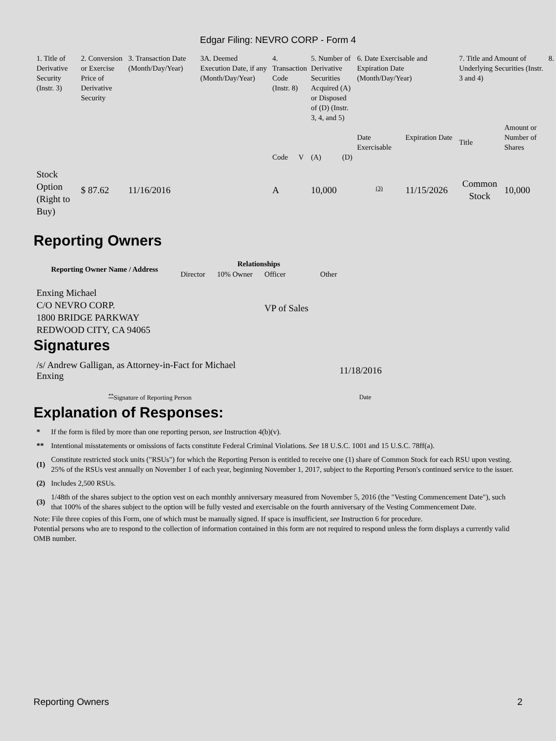Edgar Filing: NEVRO CORP - Form 4
| 1. Title of Derivative Security (Instr. 3) | 2. Conversion or Exercise Price of Derivative Security | 3. Transaction Date (Month/Day/Year) | 3A. Deemed Execution Date, if any (Month/Day/Year) | 4. Transaction Code (Instr. 8) | | 5. Number of Derivative Securities Acquired (A) or Disposed of (D) (Instr. 3, 4, and 5) | | 6. Date Exercisable and Expiration Date (Month/Day/Year) | | 7. Title and Amount of Underlying Securities (Instr. 3 and 4) | | 8. |
| | | | | Code | V | (A) | (D) | Date Exercisable | Expiration Date | Title | Amount or Number of Shares | |
| Stock Option (Right to Buy) | $ 87.62 | 11/16/2016 | | A | | 10,000 | | <sup>(3)</sup> | 11/15/2026 | Common Stock | 10,000 | |
Reporting Owners
| Reporting Owner Name / Address | Relationships | | | |
| --- | --- | --- | --- | --- |
| | Director | 10% Owner | Officer | Other |
| Enxing Michael C/O NEVRO CORP. 1800 BRIDGE PARKWAY REDWOOD CITY, CA 94065 | | | VP of Sales | |
Signatures
| /s/ Andrew Galligan, as Attorney-in-Fact for Michael Enxing | 11/18/2016 |
| <sup>**</sup> Signature of Reporting Person | Date |
Explanation of Responses:
| * | If the form is filed by more than one reporting person, see Instruction 4(b)(v). |
| ** | Intentional misstatements or omissions of facts constitute Federal Criminal Violations. See 18 U.S.C. 1001 and 15 U.S.C. 78ff(a). |
| (1) | Constitute restricted stock units ("RSUs") for which the Reporting Person is entitled to receive one (1) share of Common Stock for each RSU upon vesting. 25% of the RSUs vest annually on November 1 of each year, beginning November 1, 2017, subject to the Reporting Person's continued service to the issuer. |
| (2) | Includes 2,500 RSUs. |
| (3) | 1/48th of the shares subject to the option vest on each monthly anniversary measured from November 5, 2016 (the "Vesting Commencement Date"), such that 100% of the shares subject to the option will be fully vested and exercisable on the fourth anniversary of the Vesting Commencement Date. |
Note: File three copies of this Form, one of which must be manually signed. If space is insufficient, see Instruction 6 for procedure.
Potential persons who are to respond to the collection of information contained in this form are not required to respond unless the form displays a currently valid OMB number.
Reporting Owners 2